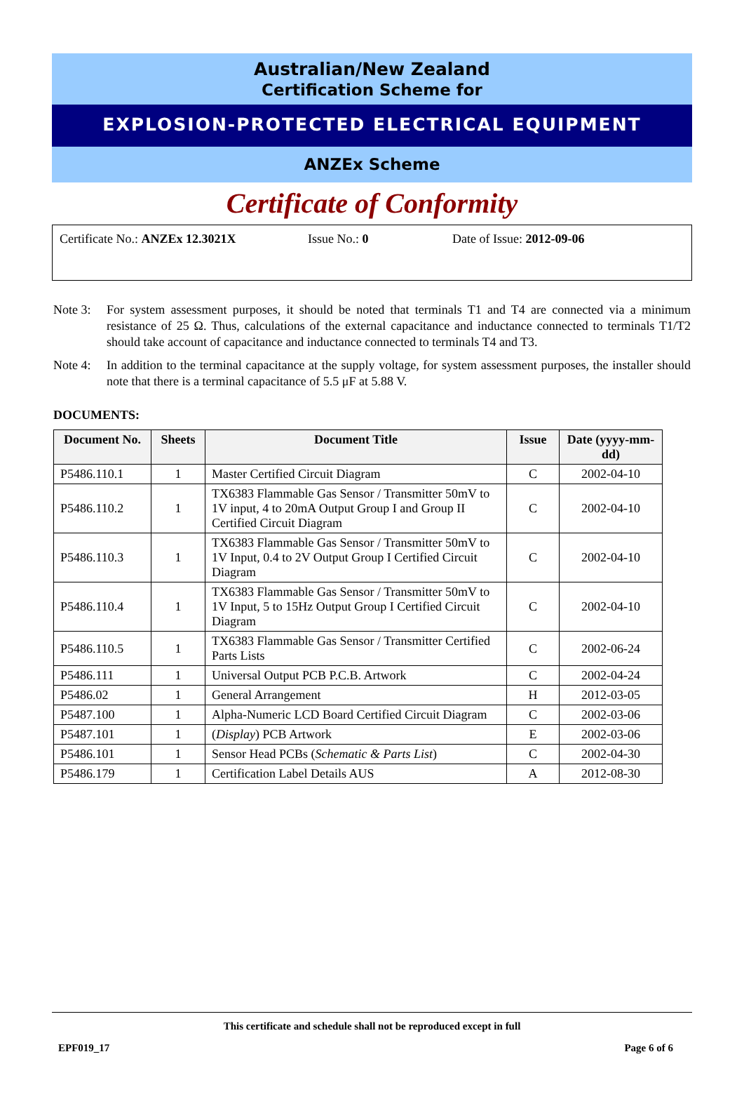Australian/New Zealand
Certification Scheme for
EXPLOSION-PROTECTED ELECTRICAL EQUIPMENT
ANZEx Scheme
Certificate of Conformity
Certificate No.: ANZEx 12.3021X Issue No.: 0 Date of Issue: 2012-09-06
Note 3: For system assessment purposes, it should be noted that terminals T1 and T4 are connected via a minimum resistance of 25 Ω. Thus, calculations of the external capacitance and inductance connected to terminals T1/T2 should take account of capacitance and inductance connected to terminals T4 and T3.
Note 4: In addition to the terminal capacitance at the supply voltage, for system assessment purposes, the installer should note that there is a terminal capacitance of 5.5 μF at 5.88 V.
DOCUMENTS:
| Document No. | Sheets | Document Title | Issue | Date (yyyy-mm-dd) |
| --- | --- | --- | --- | --- |
| P5486.110.1 | 1 | Master Certified Circuit Diagram | C | 2002-04-10 |
| P5486.110.2 | 1 | TX6383 Flammable Gas Sensor / Transmitter 50mV to 1V input, 4 to 20mA Output Group I and Group II Certified Circuit Diagram | C | 2002-04-10 |
| P5486.110.3 | 1 | TX6383 Flammable Gas Sensor / Transmitter 50mV to 1V Input, 0.4 to 2V Output Group I Certified Circuit Diagram | C | 2002-04-10 |
| P5486.110.4 | 1 | TX6383 Flammable Gas Sensor / Transmitter 50mV to 1V Input, 5 to 15Hz Output Group I Certified Circuit Diagram | C | 2002-04-10 |
| P5486.110.5 | 1 | TX6383 Flammable Gas Sensor / Transmitter Certified Parts Lists | C | 2002-06-24 |
| P5486.111 | 1 | Universal Output PCB P.C.B. Artwork | C | 2002-04-24 |
| P5486.02 | 1 | General Arrangement | H | 2012-03-05 |
| P5487.100 | 1 | Alpha-Numeric LCD Board Certified Circuit Diagram | C | 2002-03-06 |
| P5487.101 | 1 | ( Display ) PCB Artwork | E | 2002-03-06 |
| P5486.101 | 1 | Sensor Head PCBs ( Schematic & Parts List ) | C | 2002-04-30 |
| P5486.179 | 1 | Certification Label Details AUS | A | 2012-08-30 |
This certificate and schedule shall not be reproduced except in full
EPF019_17 Page 6 of 6